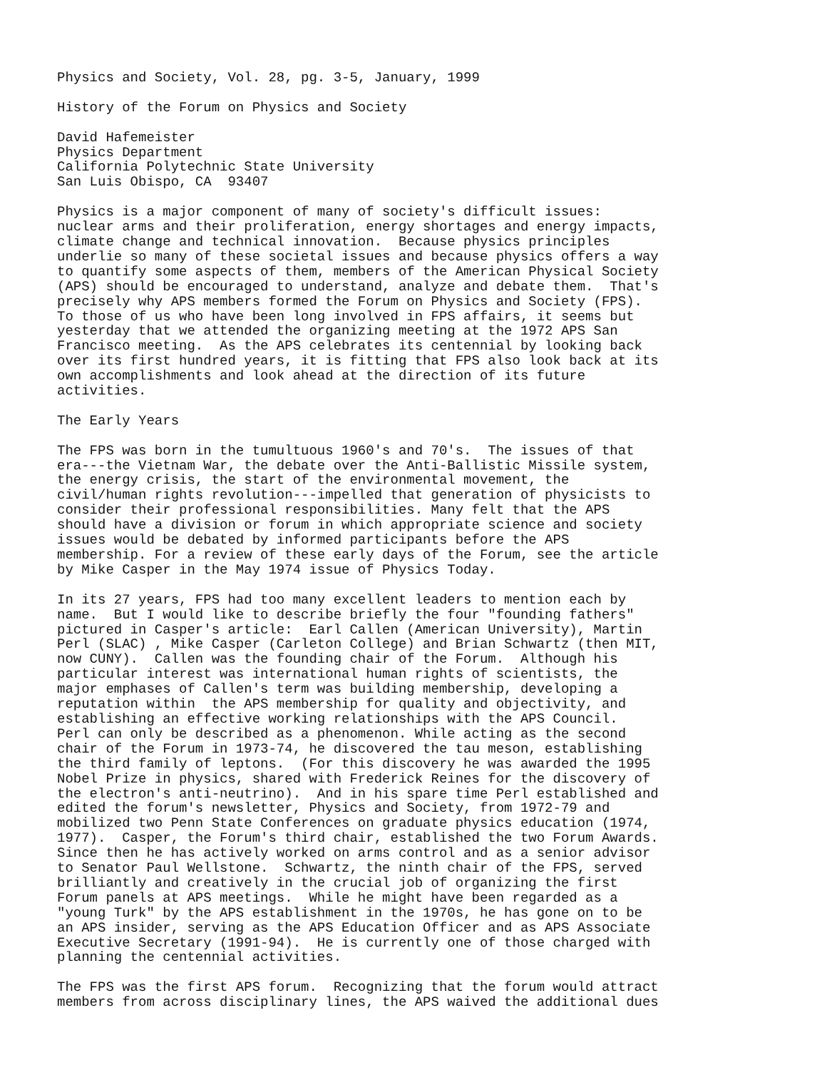Physics and Society, Vol. 28, pg. 3-5, January, 1999

History of the Forum on Physics and Society

David Hafemeister
Physics Department
California Polytechnic State University
San Luis Obispo, CA  93407

Physics is a major component of many of society's difficult issues:
nuclear arms and their proliferation, energy shortages and energy impacts,
climate change and technical innovation.  Because physics principles
underlie so many of these societal issues and because physics offers a way
to quantify some aspects of them, members of the American Physical Society
(APS) should be encouraged to understand, analyze and debate them.  That's
precisely why APS members formed the Forum on Physics and Society (FPS).
To those of us who have been long involved in FPS affairs, it seems but
yesterday that we attended the organizing meeting at the 1972 APS San
Francisco meeting.  As the APS celebrates its centennial by looking back
over its first hundred years, it is fitting that FPS also look back at its
own accomplishments and look ahead at the direction of its future
activities.

The Early Years

The FPS was born in the tumultuous 1960's and 70's.  The issues of that
era---the Vietnam War, the debate over the Anti-Ballistic Missile system,
the energy crisis, the start of the environmental movement, the
civil/human rights revolution---impelled that generation of physicists to
consider their professional responsibilities. Many felt that the APS
should have a division or forum in which appropriate science and society
issues would be debated by informed participants before the APS
membership. For a review of these early days of the Forum, see the article
by Mike Casper in the May 1974 issue of Physics Today.

In its 27 years, FPS had too many excellent leaders to mention each by
name.  But I would like to describe briefly the four "founding fathers"
pictured in Casper's article:  Earl Callen (American University), Martin
Perl (SLAC) , Mike Casper (Carleton College) and Brian Schwartz (then MIT,
now CUNY).  Callen was the founding chair of the Forum.  Although his
particular interest was international human rights of scientists, the
major emphases of Callen's term was building membership, developing a
reputation within  the APS membership for quality and objectivity, and
establishing an effective working relationships with the APS Council.
Perl can only be described as a phenomenon. While acting as the second
chair of the Forum in 1973-74, he discovered the tau meson, establishing
the third family of leptons.  (For this discovery he was awarded the 1995
Nobel Prize in physics, shared with Frederick Reines for the discovery of
the electron's anti-neutrino).  And in his spare time Perl established and
edited the forum's newsletter, Physics and Society, from 1972-79 and
mobilized two Penn State Conferences on graduate physics education (1974,
1977).  Casper, the Forum's third chair, established the two Forum Awards.
Since then he has actively worked on arms control and as a senior advisor
to Senator Paul Wellstone.  Schwartz, the ninth chair of the FPS, served
brilliantly and creatively in the crucial job of organizing the first
Forum panels at APS meetings.  While he might have been regarded as a
"young Turk" by the APS establishment in the 1970s, he has gone on to be
an APS insider, serving as the APS Education Officer and as APS Associate
Executive Secretary (1991-94).  He is currently one of those charged with
planning the centennial activities.

The FPS was the first APS forum.  Recognizing that the forum would attract
members from across disciplinary lines, the APS waived the additional dues